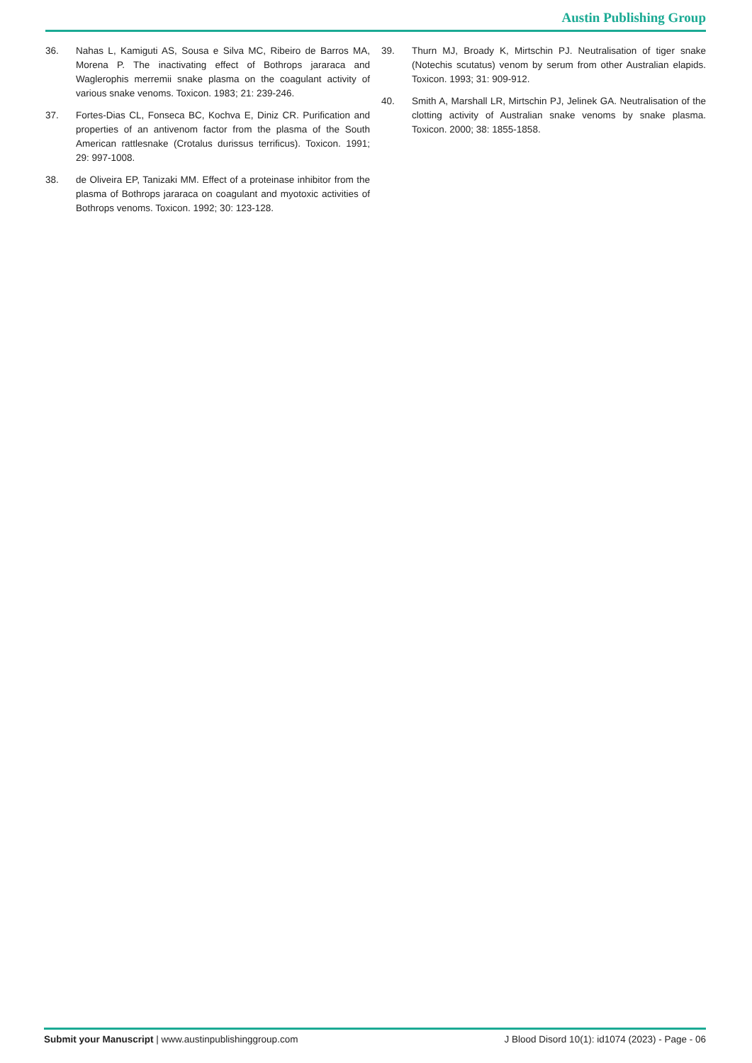Austin Publishing Group
36. Nahas L, Kamiguti AS, Sousa e Silva MC, Ribeiro de Barros MA, Morena P. The inactivating effect of Bothrops jararaca and Waglerophis merremii snake plasma on the coagulant activity of various snake venoms. Toxicon. 1983; 21: 239-246.
37. Fortes-Dias CL, Fonseca BC, Kochva E, Diniz CR. Purification and properties of an antivenom factor from the plasma of the South American rattlesnake (Crotalus durissus terrificus). Toxicon. 1991; 29: 997-1008.
38. de Oliveira EP, Tanizaki MM. Effect of a proteinase inhibitor from the plasma of Bothrops jararaca on coagulant and myotoxic activities of Bothrops venoms. Toxicon. 1992; 30: 123-128.
39. Thurn MJ, Broady K, Mirtschin PJ. Neutralisation of tiger snake (Notechis scutatus) venom by serum from other Australian elapids. Toxicon. 1993; 31: 909-912.
40. Smith A, Marshall LR, Mirtschin PJ, Jelinek GA. Neutralisation of the clotting activity of Australian snake venoms by snake plasma. Toxicon. 2000; 38: 1855-1858.
Submit your Manuscript | www.austinpublishinggroup.com
J Blood Disord 10(1): id1074 (2023) - Page - 06